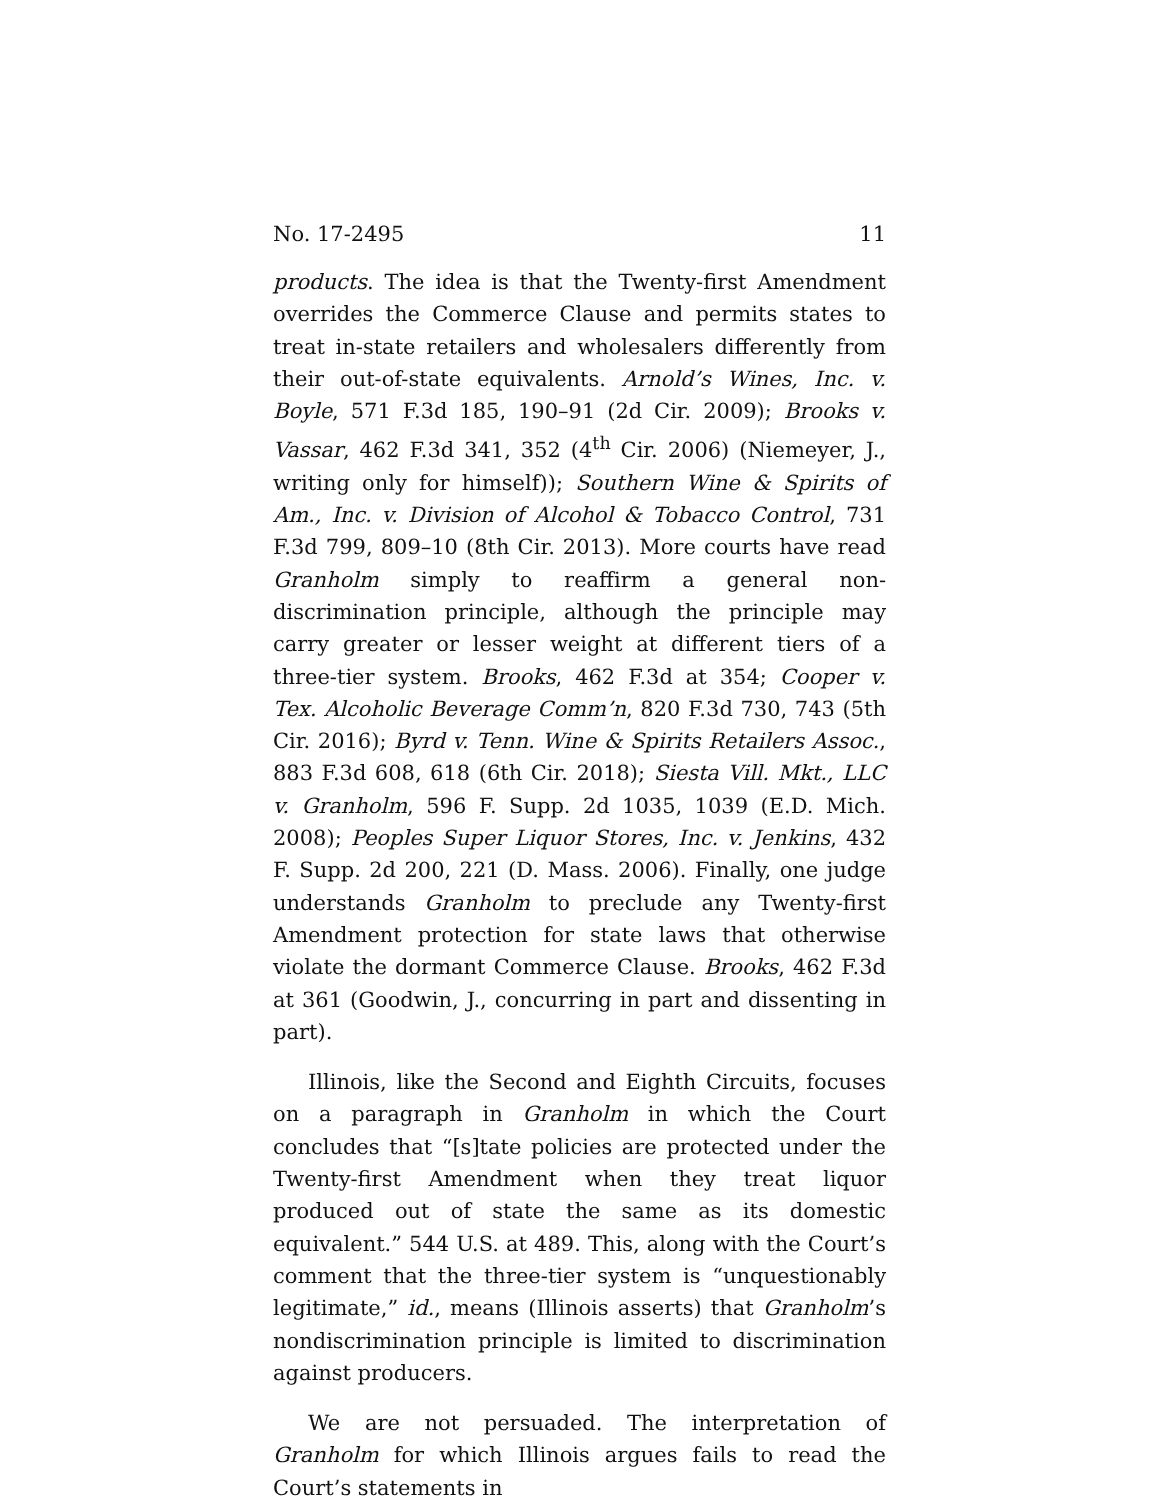No. 17-2495 11
products. The idea is that the Twenty-first Amendment overrides the Commerce Clause and permits states to treat in-state retailers and wholesalers differently from their out-of-state equivalents. Arnold’s Wines, Inc. v. Boyle, 571 F.3d 185, 190–91 (2d Cir. 2009); Brooks v. Vassar, 462 F.3d 341, 352 (4<sup>th</sup> Cir. 2006) (Niemeyer, J., writing only for himself)); Southern Wine & Spirits of Am., Inc. v. Division of Alcohol & Tobacco Control, 731 F.3d 799, 809–10 (8th Cir. 2013). More courts have read Granholm simply to reaffirm a general non-discrimination principle, although the principle may carry greater or lesser weight at different tiers of a three-tier system. Brooks, 462 F.3d at 354; Cooper v. Tex. Alcoholic Beverage Comm’n, 820 F.3d 730, 743 (5th Cir. 2016); Byrd v. Tenn. Wine & Spirits Retailers Assoc., 883 F.3d 608, 618 (6th Cir. 2018); Siesta Vill. Mkt., LLC v. Granholm, 596 F. Supp. 2d 1035, 1039 (E.D. Mich. 2008); Peoples Super Liquor Stores, Inc. v. Jenkins, 432 F. Supp. 2d 200, 221 (D. Mass. 2006). Finally, one judge understands Granholm to preclude any Twenty-first Amendment protection for state laws that otherwise violate the dormant Commerce Clause. Brooks, 462 F.3d at 361 (Goodwin, J., concurring in part and dissenting in part).
Illinois, like the Second and Eighth Circuits, focuses on a paragraph in Granholm in which the Court concludes that “[s]tate policies are protected under the Twenty-first Amendment when they treat liquor produced out of state the same as its domestic equivalent.” 544 U.S. at 489. This, along with the Court’s comment that the three-tier system is “unquestionably legitimate,” id., means (Illinois asserts) that Granholm’s nondiscrimination principle is limited to discrimination against producers.
We are not persuaded. The interpretation of Granholm for which Illinois argues fails to read the Court’s statements in